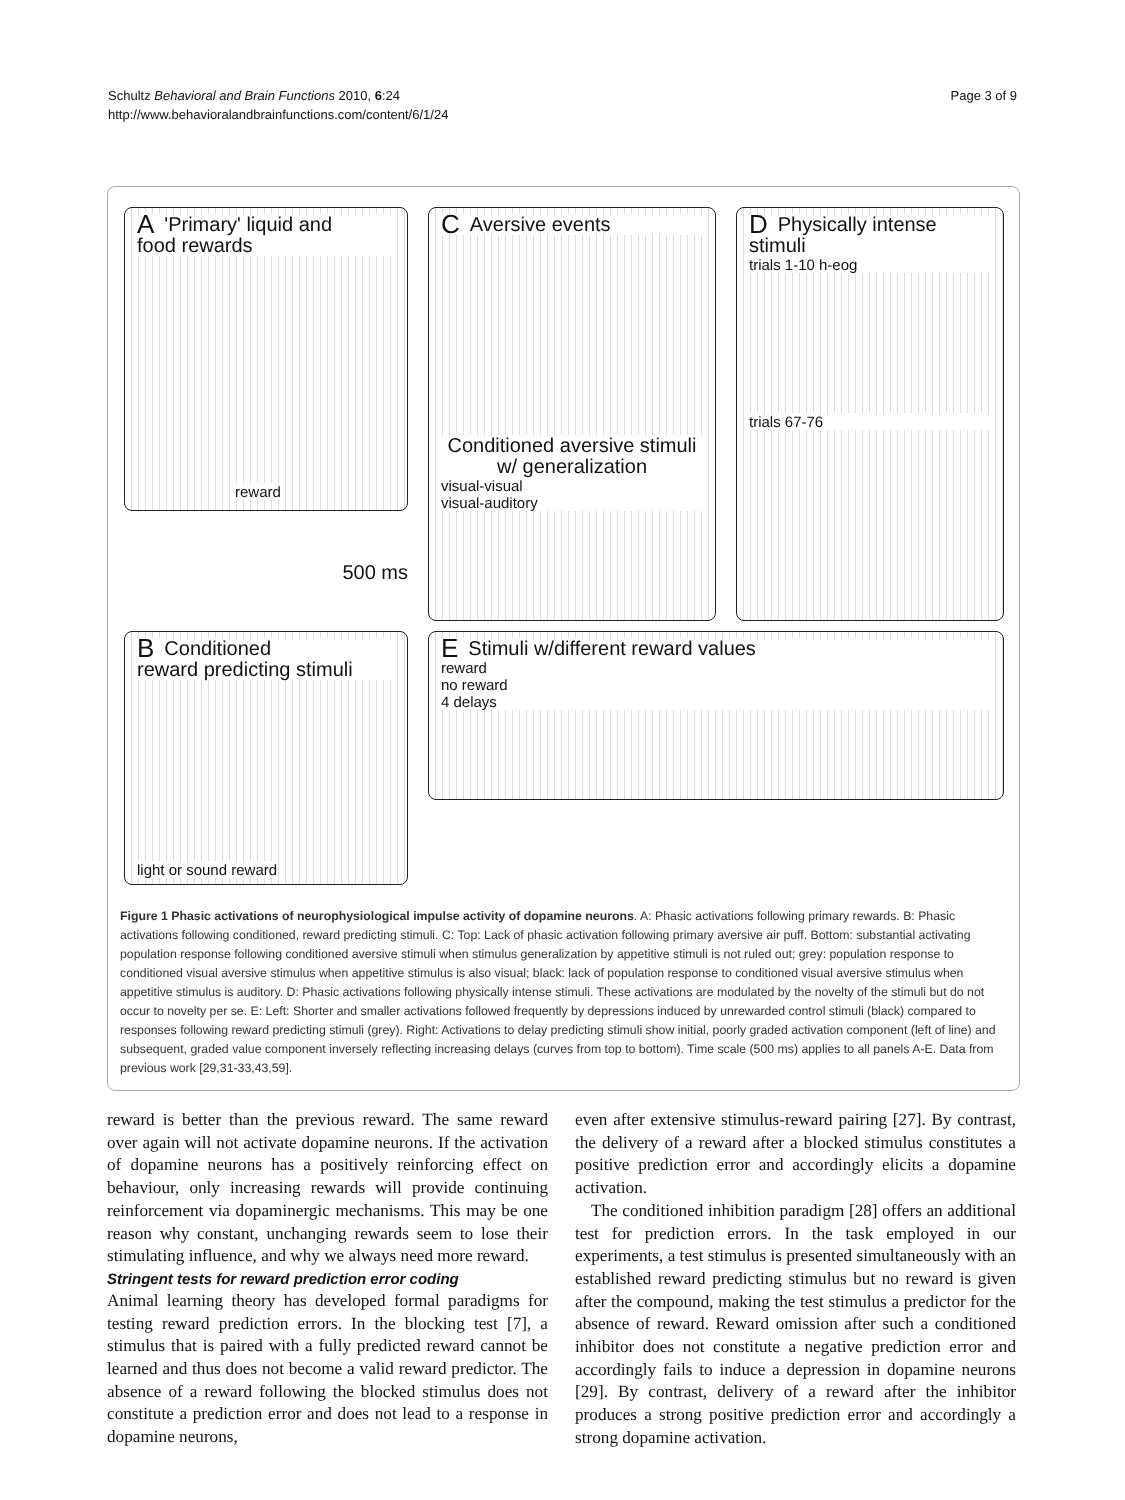Schultz Behavioral and Brain Functions 2010, 6:24
http://www.behavioralandbrainfunctions.com/content/6/1/24
Page 3 of 9
A 'Primary' liquid and
food rewards
reward
CAversive events
Conditioned aversive stimuli
w/ generalization
visual-visual
visual-auditory
DPhysically intense
stimuli
trials 1-10 h-eog
trials 67-76
500 ms
BConditioned
reward predicting stimuli
light or sound reward
EStimuli w/different reward values
reward
no reward
4 delays
Figure 1 Phasic activations of neurophysiological impulse activity of dopamine neurons. A: Phasic activations following primary rewards. B: Phasic activations following conditioned, reward predicting stimuli. C: Top: Lack of phasic activation following primary aversive air puff. Bottom: substantial activating population response following conditioned aversive stimuli when stimulus generalization by appetitive stimuli is not ruled out; grey: population response to conditioned visual aversive stimulus when appetitive stimulus is also visual; black: lack of population response to conditioned visual aversive stimulus when appetitive stimulus is auditory. D: Phasic activations following physically intense stimuli. These activations are modulated by the novelty of the stimuli but do not occur to novelty per se. E: Left: Shorter and smaller activations followed frequently by depressions induced by unrewarded control stimuli (black) compared to responses following reward predicting stimuli (grey). Right: Activations to delay predicting stimuli show initial, poorly graded activation component (left of line) and subsequent, graded value component inversely reflecting increasing delays (curves from top to bottom). Time scale (500 ms) applies to all panels A-E. Data from previous work [29,31-33,43,59].
reward is better than the previous reward. The same reward over again will not activate dopamine neurons. If the activation of dopamine neurons has a positively reinforcing effect on behaviour, only increasing rewards will provide continuing reinforcement via dopaminergic mechanisms. This may be one reason why constant, unchanging rewards seem to lose their stimulating influence, and why we always need more reward.
Stringent tests for reward prediction error coding
Animal learning theory has developed formal paradigms for testing reward prediction errors. In the blocking test [7], a stimulus that is paired with a fully predicted reward cannot be learned and thus does not become a valid reward predictor. The absence of a reward following the blocked stimulus does not constitute a prediction error and does not lead to a response in dopamine neurons,
even after extensive stimulus-reward pairing [27]. By contrast, the delivery of a reward after a blocked stimulus constitutes a positive prediction error and accordingly elicits a dopamine activation.
The conditioned inhibition paradigm [28] offers an additional test for prediction errors. In the task employed in our experiments, a test stimulus is presented simultaneously with an established reward predicting stimulus but no reward is given after the compound, making the test stimulus a predictor for the absence of reward. Reward omission after such a conditioned inhibitor does not constitute a negative prediction error and accordingly fails to induce a depression in dopamine neurons [29]. By contrast, delivery of a reward after the inhibitor produces a strong positive prediction error and accordingly a strong dopamine activation.